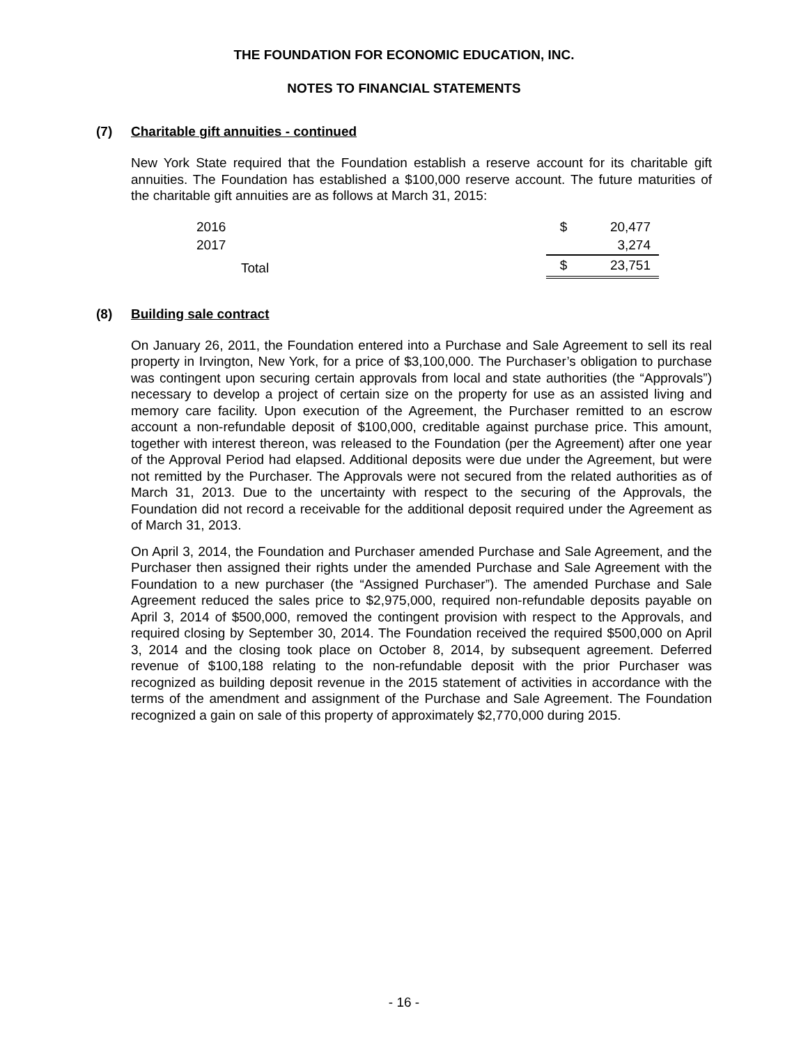THE FOUNDATION FOR ECONOMIC EDUCATION, INC.
NOTES TO FINANCIAL STATEMENTS
(7) Charitable gift annuities - continued
New York State required that the Foundation establish a reserve account for its charitable gift annuities. The Foundation has established a $100,000 reserve account. The future maturities of the charitable gift annuities are as follows at March 31, 2015:
| 2016 | $ | 20,477 |
| 2017 | | 3,274 |
| Total | $ | 23,751 |
(8) Building sale contract
On January 26, 2011, the Foundation entered into a Purchase and Sale Agreement to sell its real property in Irvington, New York, for a price of $3,100,000. The Purchaser’s obligation to purchase was contingent upon securing certain approvals from local and state authorities (the “Approvals”) necessary to develop a project of certain size on the property for use as an assisted living and memory care facility. Upon execution of the Agreement, the Purchaser remitted to an escrow account a non-refundable deposit of $100,000, creditable against purchase price. This amount, together with interest thereon, was released to the Foundation (per the Agreement) after one year of the Approval Period had elapsed. Additional deposits were due under the Agreement, but were not remitted by the Purchaser. The Approvals were not secured from the related authorities as of March 31, 2013. Due to the uncertainty with respect to the securing of the Approvals, the Foundation did not record a receivable for the additional deposit required under the Agreement as of March 31, 2013.
On April 3, 2014, the Foundation and Purchaser amended Purchase and Sale Agreement, and the Purchaser then assigned their rights under the amended Purchase and Sale Agreement with the Foundation to a new purchaser (the “Assigned Purchaser”). The amended Purchase and Sale Agreement reduced the sales price to $2,975,000, required non-refundable deposits payable on April 3, 2014 of $500,000, removed the contingent provision with respect to the Approvals, and required closing by September 30, 2014. The Foundation received the required $500,000 on April 3, 2014 and the closing took place on October 8, 2014, by subsequent agreement. Deferred revenue of $100,188 relating to the non-refundable deposit with the prior Purchaser was recognized as building deposit revenue in the 2015 statement of activities in accordance with the terms of the amendment and assignment of the Purchase and Sale Agreement. The Foundation recognized a gain on sale of this property of approximately $2,770,000 during 2015.
- 16 -